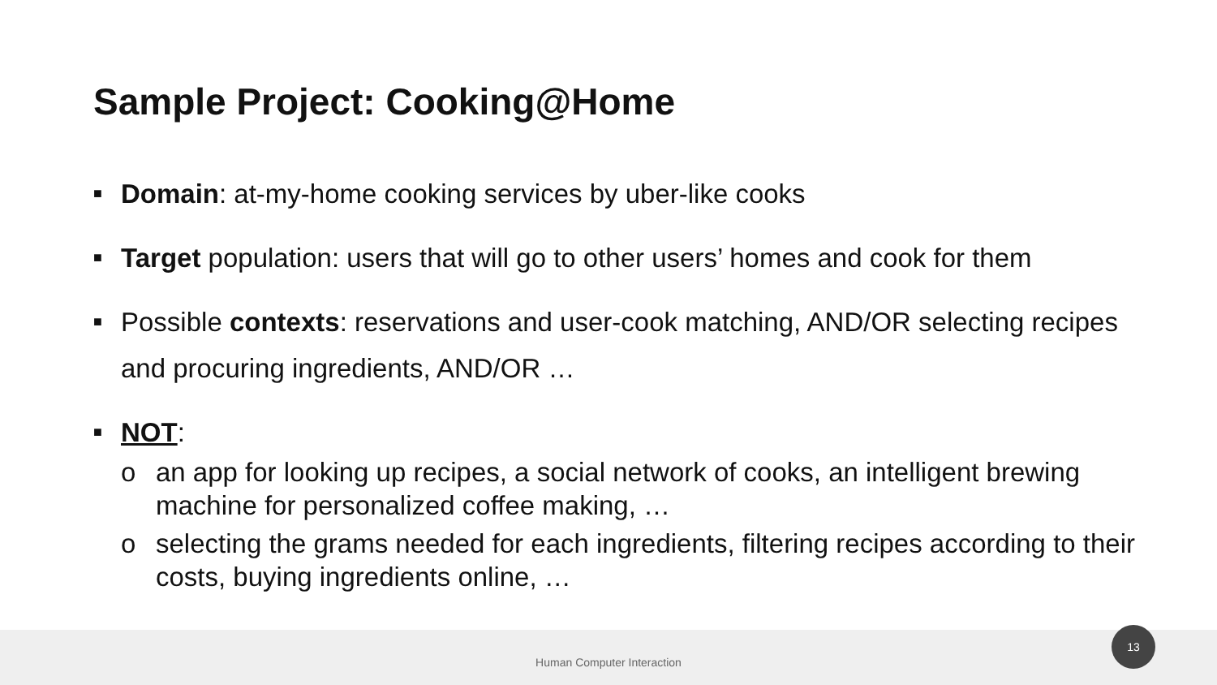Sample Project: Cooking@Home
■ Domain: at-my-home cooking services by uber-like cooks
■ Target population: users that will go to other users’ homes and cook for them
■ Possible contexts: reservations and user-cook matching, AND/OR selecting recipes and procuring ingredients, AND/OR …
■ NOT:
o an app for looking up recipes, a social network of cooks, an intelligent brewing machine for personalized coffee making, …
o selecting the grams needed for each ingredients, filtering recipes according to their costs, buying ingredients online, …
Human Computer Interaction
13